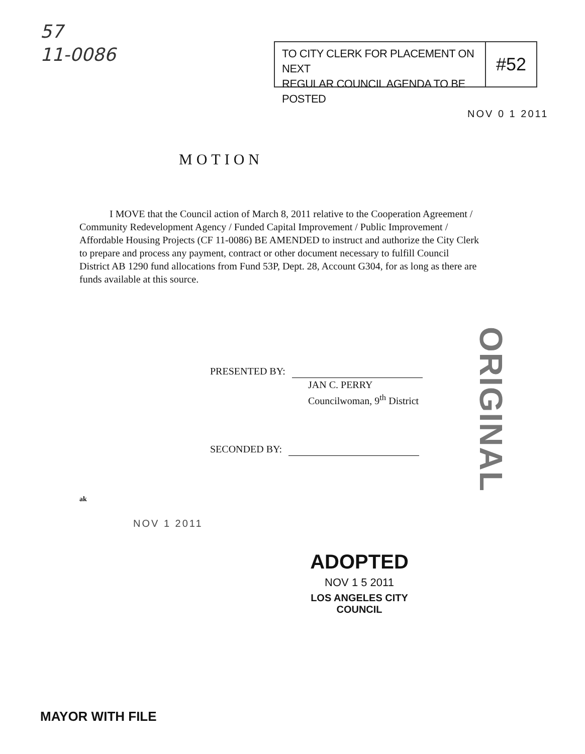57
11-0086
TO CITY CLERK FOR PLACEMENT ON NEXT
REGULAR COUNCIL AGENDA TO BE POSTED
#52
NOV 0 1 2011
MOTION
I MOVE that the Council action of March 8, 2011 relative to the Cooperation Agreement / Community Redevelopment Agency / Funded Capital Improvement / Public Improvement / Affordable Housing Projects (CF 11-0086) BE AMENDED to instruct and authorize the City Clerk to prepare and process any payment, contract or other document necessary to fulfill Council District AB 1290 fund allocations from Fund 53P, Dept. 28, Account G304, for as long as there are funds available at this source.
PRESENTED BY:
JAN C. PERRY
Councilwoman, 9<sup>th</sup> District
SECONDED BY:
ORIGINAL
ak
NOV 1 2011
ADOPTED
NOV 1 5 2011
LOS ANGELES CITY COUNCIL
MAYOR WITH FILE